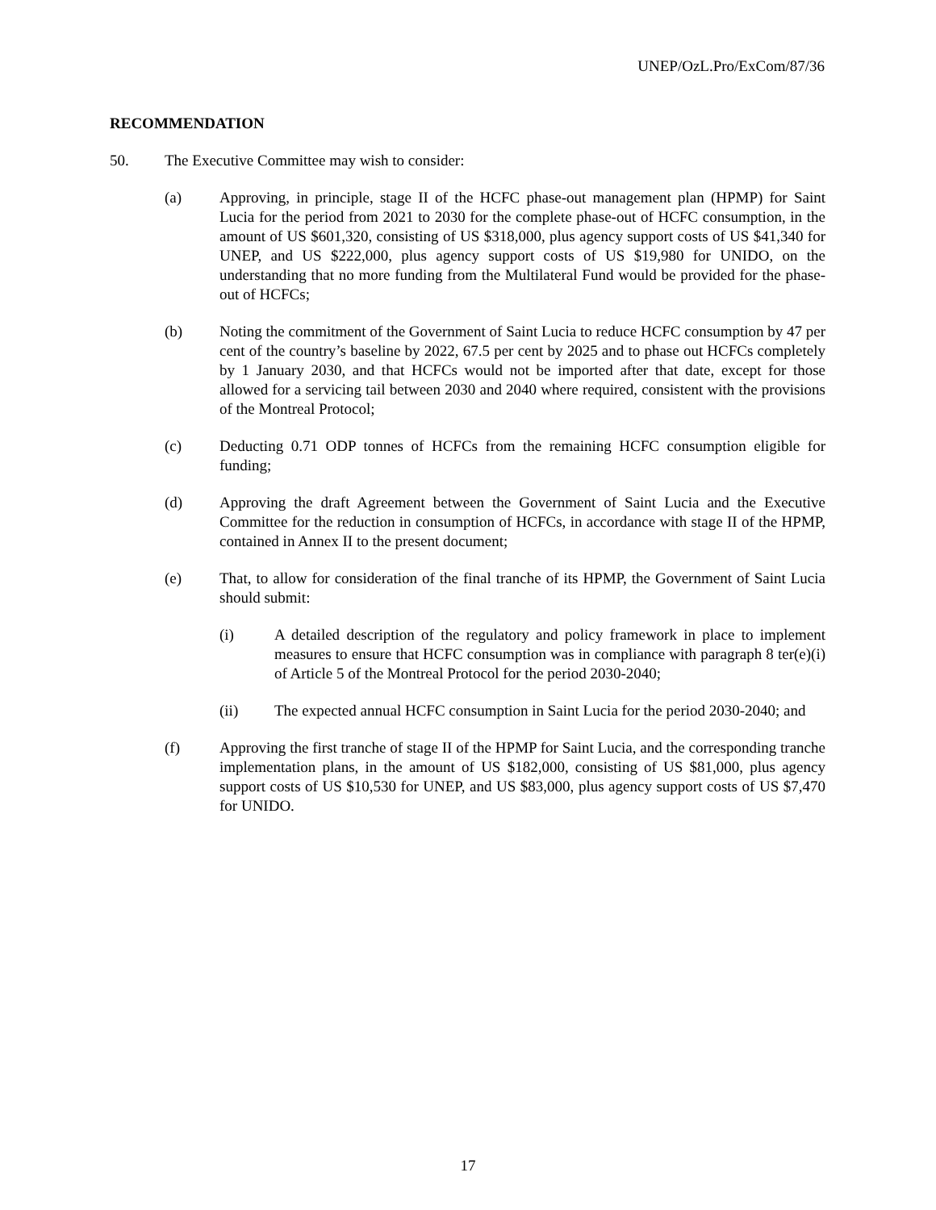UNEP/OzL.Pro/ExCom/87/36
RECOMMENDATION
50. The Executive Committee may wish to consider:
(a) Approving, in principle, stage II of the HCFC phase-out management plan (HPMP) for Saint Lucia for the period from 2021 to 2030 for the complete phase-out of HCFC consumption, in the amount of US $601,320, consisting of US $318,000, plus agency support costs of US $41,340 for UNEP, and US $222,000, plus agency support costs of US $19,980 for UNIDO, on the understanding that no more funding from the Multilateral Fund would be provided for the phase-out of HCFCs;
(b) Noting the commitment of the Government of Saint Lucia to reduce HCFC consumption by 47 per cent of the country’s baseline by 2022, 67.5 per cent by 2025 and to phase out HCFCs completely by 1 January 2030, and that HCFCs would not be imported after that date, except for those allowed for a servicing tail between 2030 and 2040 where required, consistent with the provisions of the Montreal Protocol;
(c) Deducting 0.71 ODP tonnes of HCFCs from the remaining HCFC consumption eligible for funding;
(d) Approving the draft Agreement between the Government of Saint Lucia and the Executive Committee for the reduction in consumption of HCFCs, in accordance with stage II of the HPMP, contained in Annex II to the present document;
(e) That, to allow for consideration of the final tranche of its HPMP, the Government of Saint Lucia should submit:
(i) A detailed description of the regulatory and policy framework in place to implement measures to ensure that HCFC consumption was in compliance with paragraph 8 ter(e)(i) of Article 5 of the Montreal Protocol for the period 2030-2040;
(ii) The expected annual HCFC consumption in Saint Lucia for the period 2030-2040; and
(f) Approving the first tranche of stage II of the HPMP for Saint Lucia, and the corresponding tranche implementation plans, in the amount of US $182,000, consisting of US $81,000, plus agency support costs of US $10,530 for UNEP, and US $83,000, plus agency support costs of US $7,470 for UNIDO.
17